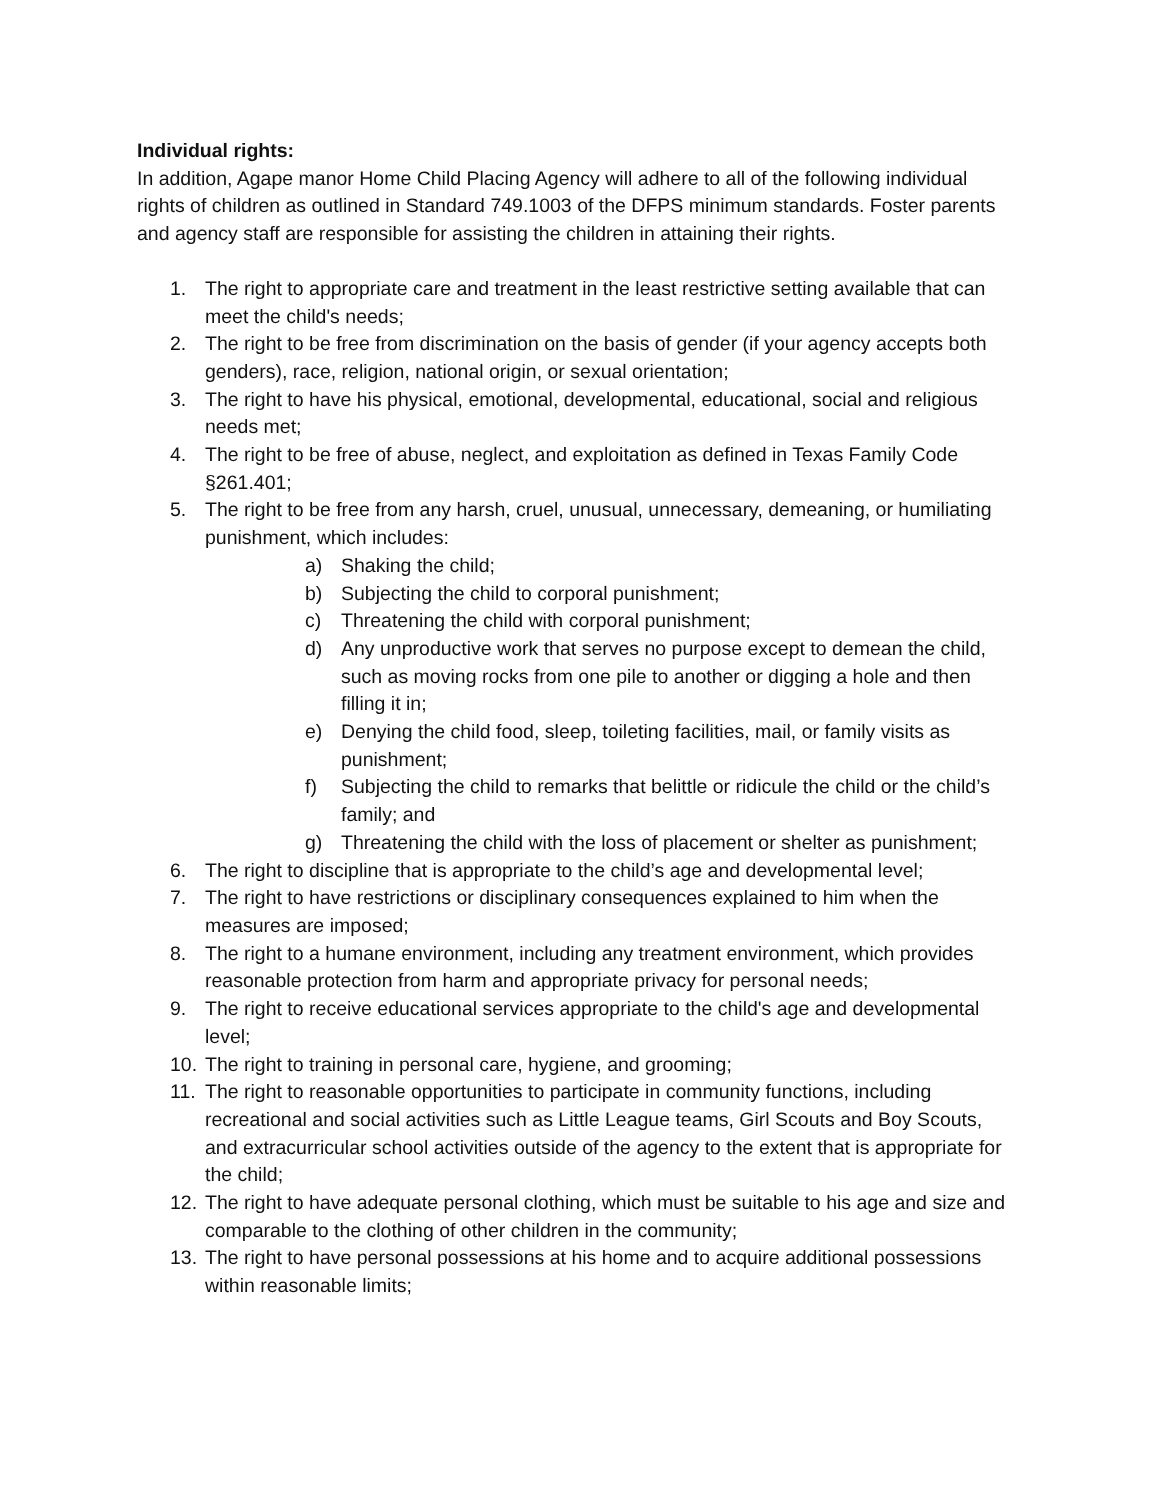Individual rights:
In addition, Agape manor Home Child Placing Agency will adhere to all of the following individual rights of children as outlined in Standard 749.1003 of the DFPS minimum standards. Foster parents and agency staff are responsible for assisting the children in attaining their rights.
1. The right to appropriate care and treatment in the least restrictive setting available that can meet the child's needs;
2. The right to be free from discrimination on the basis of gender (if your agency accepts both genders), race, religion, national origin, or sexual orientation;
3. The right to have his physical, emotional, developmental, educational, social and religious needs met;
4. The right to be free of abuse, neglect, and exploitation as defined in Texas Family Code §261.401;
5. The right to be free from any harsh, cruel, unusual, unnecessary, demeaning, or humiliating punishment, which includes:
a) Shaking the child;
b) Subjecting the child to corporal punishment;
c) Threatening the child with corporal punishment;
d) Any unproductive work that serves no purpose except to demean the child, such as moving rocks from one pile to another or digging a hole and then filling it in;
e) Denying the child food, sleep, toileting facilities, mail, or family visits as punishment;
f) Subjecting the child to remarks that belittle or ridicule the child or the child’s family; and
g) Threatening the child with the loss of placement or shelter as punishment;
6. The right to discipline that is appropriate to the child’s age and developmental level;
7. The right to have restrictions or disciplinary consequences explained to him when the measures are imposed;
8. The right to a humane environment, including any treatment environment, which provides reasonable protection from harm and appropriate privacy for personal needs;
9. The right to receive educational services appropriate to the child's age and developmental level;
10. The right to training in personal care, hygiene, and grooming;
11. The right to reasonable opportunities to participate in community functions, including recreational and social activities such as Little League teams, Girl Scouts and Boy Scouts, and extracurricular school activities outside of the agency to the extent that is appropriate for the child;
12. The right to have adequate personal clothing, which must be suitable to his age and size and comparable to the clothing of other children in the community;
13. The right to have personal possessions at his home and to acquire additional possessions within reasonable limits;